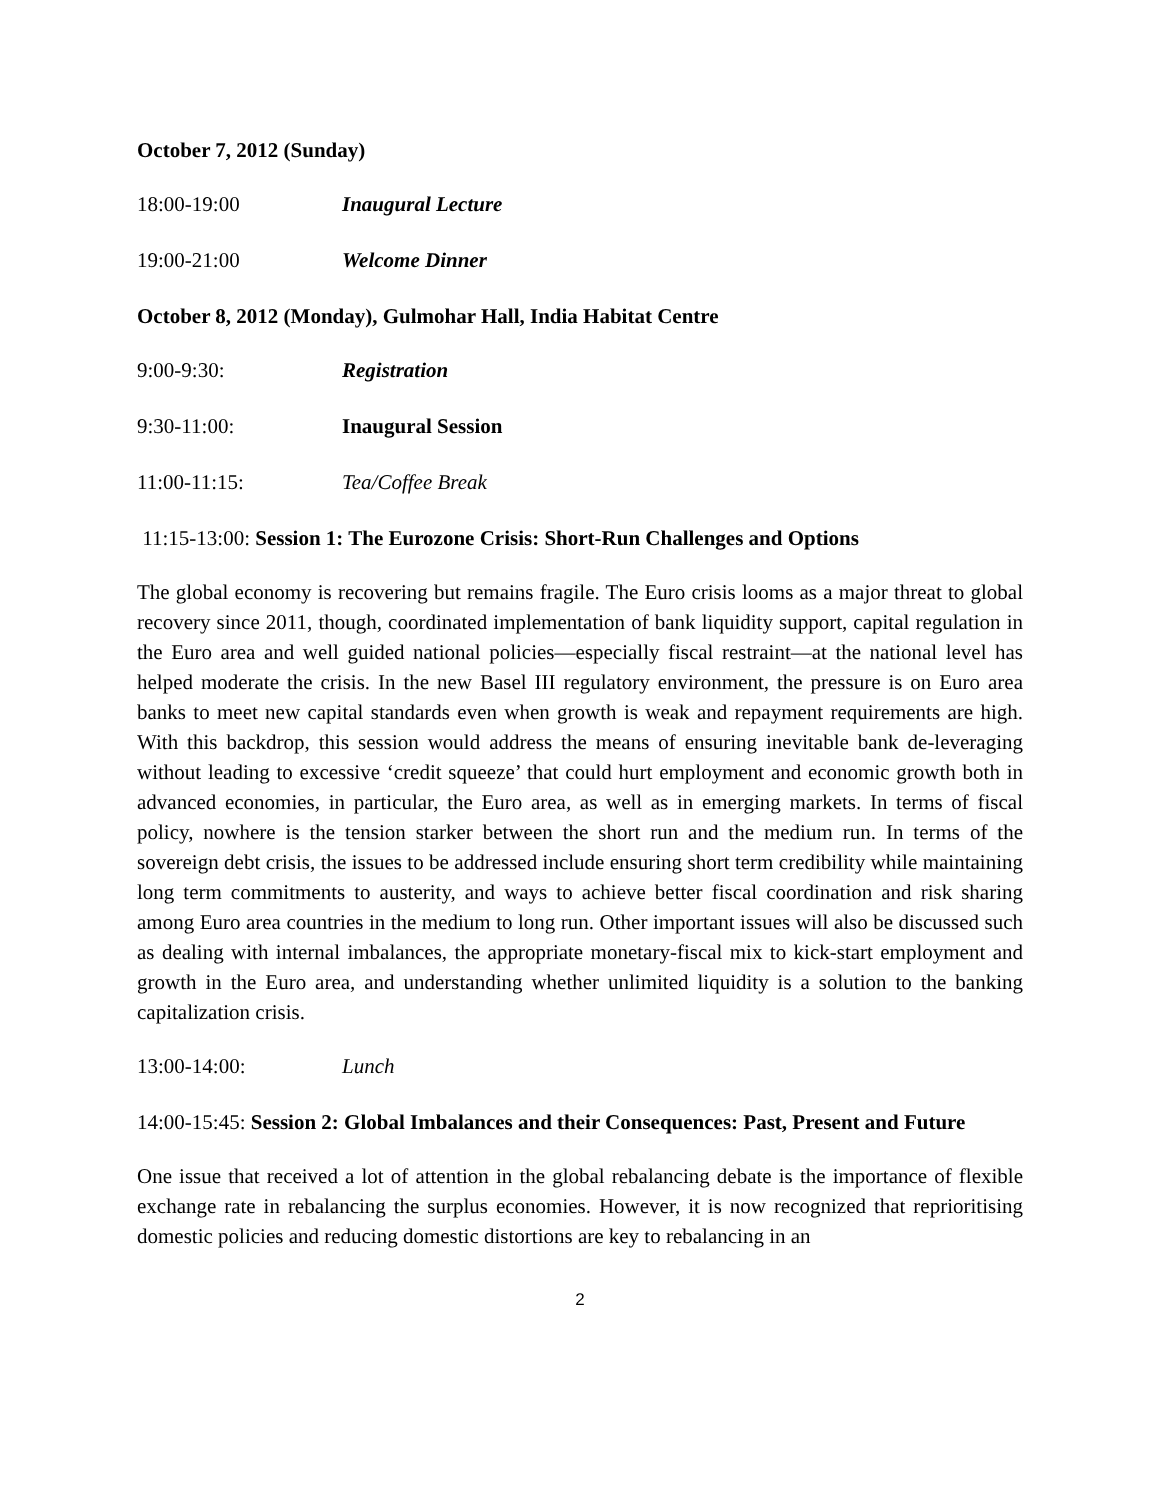October 7, 2012 (Sunday)
18:00-19:00 Inaugural Lecture
19:00-21:00 Welcome Dinner
October 8, 2012 (Monday), Gulmohar Hall, India Habitat Centre
9:00-9:30: Registration
9:30-11:00: Inaugural Session
11:00-11:15: Tea/Coffee Break
11:15-13:00: Session 1: The Eurozone Crisis: Short-Run Challenges and Options
The global economy is recovering but remains fragile. The Euro crisis looms as a major threat to global recovery since 2011, though, coordinated implementation of bank liquidity support, capital regulation in the Euro area and well guided national policies—especially fiscal restraint—at the national level has helped moderate the crisis. In the new Basel III regulatory environment, the pressure is on Euro area banks to meet new capital standards even when growth is weak and repayment requirements are high. With this backdrop, this session would address the means of ensuring inevitable bank de-leveraging without leading to excessive ‘credit squeeze’ that could hurt employment and economic growth both in advanced economies, in particular, the Euro area, as well as in emerging markets. In terms of fiscal policy, nowhere is the tension starker between the short run and the medium run. In terms of the sovereign debt crisis, the issues to be addressed include ensuring short term credibility while maintaining long term commitments to austerity, and ways to achieve better fiscal coordination and risk sharing among Euro area countries in the medium to long run. Other important issues will also be discussed such as dealing with internal imbalances, the appropriate monetary-fiscal mix to kick-start employment and growth in the Euro area, and understanding whether unlimited liquidity is a solution to the banking capitalization crisis.
13:00-14:00: Lunch
14:00-15:45: Session 2: Global Imbalances and their Consequences: Past, Present and Future
One issue that received a lot of attention in the global rebalancing debate is the importance of flexible exchange rate in rebalancing the surplus economies. However, it is now recognized that reprioritising domestic policies and reducing domestic distortions are key to rebalancing in an
2